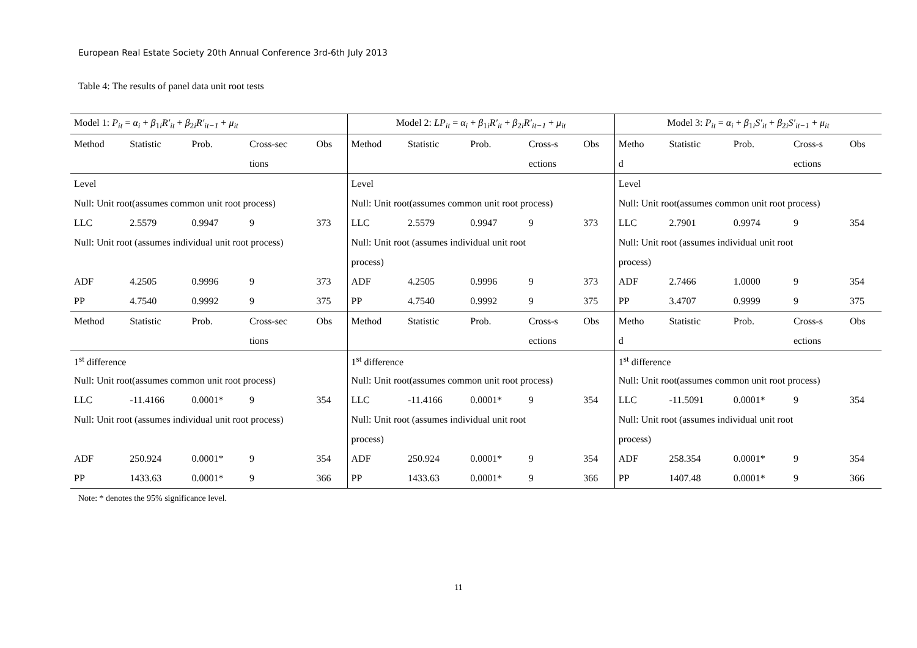European Real Estate Society 20th Annual Conference 3rd-6th July 2013
Table 4: The results of panel data unit root tests
| Model 1: P<sub>it</sub> = α<sub>i</sub> + β<sub>1i</sub> R′<sub>it</sub> + β<sub>2i</sub> R′<sub>it−1</sub> + μ<sub>it</sub> | | | | | Model 2: LP<sub>it</sub> = α<sub>i</sub> + β<sub>1i</sub> R′<sub>it</sub> + β<sub>2i</sub> R′<sub>it−1</sub> + μ<sub>it</sub> | | | | | Model 3: P<sub>it</sub> = α<sub>i</sub> + β<sub>1i</sub> S′<sub>it</sub> + β<sub>2i</sub> S′<sub>it−1</sub> + μ<sub>it</sub> | | | | |
| Method | Statistic | Prob. | Cross-sec | Obs | Method | Statistic | Prob. | Cross-s | Obs | Metho | Statistic | Prob. | Cross-s | Obs |
| | | | tions | | | | | ections | | d | | | ections | |
| Level | | | | | Level | | | | | Level | | | | |
| Null: Unit root(assumes common unit root process) | | | | | Null: Unit root(assumes common unit root process) | | | | | Null: Unit root(assumes common unit root process) | | | | |
| LLC | 2.5579 | 0.9947 | 9 | 373 | LLC | 2.5579 | 0.9947 | 9 | 373 | LLC | 2.7901 | 0.9974 | 9 | 354 |
| Null: Unit root (assumes individual unit root process) | | | | | Null: Unit root (assumes individual unit root | | | | | Null: Unit root (assumes individual unit root | | | | |
| | | | | | process) | | | | | process) | | | | |
| ADF | 4.2505 | 0.9996 | 9 | 373 | ADF | 4.2505 | 0.9996 | 9 | 373 | ADF | 2.7466 | 1.0000 | 9 | 354 |
| PP | 4.7540 | 0.9992 | 9 | 375 | PP | 4.7540 | 0.9992 | 9 | 375 | PP | 3.4707 | 0.9999 | 9 | 375 |
| Method | Statistic | Prob. | Cross-sec | Obs | Method | Statistic | Prob. | Cross-s | Obs | Metho | Statistic | Prob. | Cross-s | Obs |
| | | | tions | | | | | ections | | d | | | ections | |
| 1<sup>st</sup> difference | | | | | 1<sup>st</sup> difference | | | | | 1<sup>st</sup> difference | | | | |
| Null: Unit root(assumes common unit root process) | | | | | Null: Unit root(assumes common unit root process) | | | | | Null: Unit root(assumes common unit root process) | | | | |
| LLC | -11.4166 | 0.0001* | 9 | 354 | LLC | -11.4166 | 0.0001* | 9 | 354 | LLC | -11.5091 | 0.0001* | 9 | 354 |
| Null: Unit root (assumes individual unit root process) | | | | | Null: Unit root (assumes individual unit root | | | | | Null: Unit root (assumes individual unit root | | | | |
| | | | | | process) | | | | | process) | | | | |
| ADF | 250.924 | 0.0001* | 9 | 354 | ADF | 250.924 | 0.0001* | 9 | 354 | ADF | 258.354 | 0.0001* | 9 | 354 |
| PP | 1433.63 | 0.0001* | 9 | 366 | PP | 1433.63 | 0.0001* | 9 | 366 | PP | 1407.48 | 0.0001* | 9 | 366 |
Note: * denotes the 95% significance level.
11